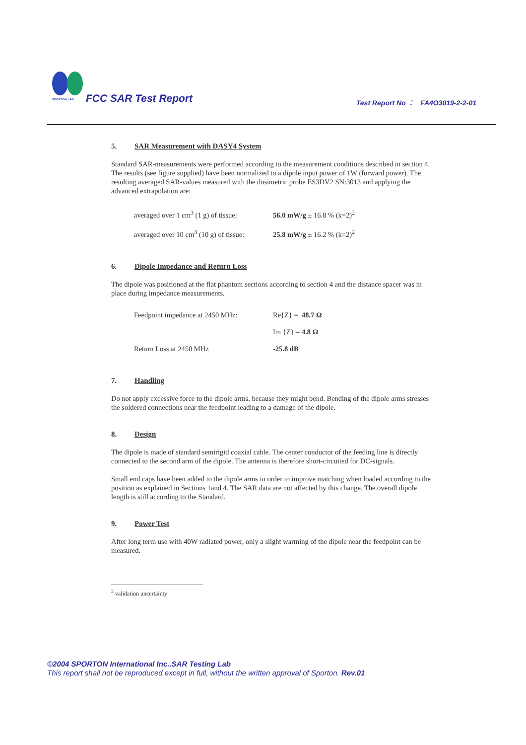SPORTON LAB.
FCC SAR Test Report
Test Report No ︰ FA4O3019-2-2-01
5. SAR Measurement with DASY4 System
Standard SAR-measurements were performed according to the measurement conditions described in section 4. The results (see figure supplied) have been normalized to a dipole input power of 1W (forward power). The resulting averaged SAR-values measured with the dosimetric probe ES3DV2 SN:3013 and applying the advanced extrapolation are:
| averaged over 1 cm<sup>3</sup> (1 g) of tissue: | 56.0 mW/g ± 16.8 % (k=2)<sup>2</sup> |
| averaged over 10 cm<sup>3</sup> (10 g) of tissue: | 25.8 mW/g ± 16.2 % (k=2)<sup>2</sup> |
6. Dipole Impedance and Return Loss
The dipole was positioned at the flat phantom sections according to section 4 and the distance spacer was in place during impedance measurements.
| Feedpoint impedance at 2450 MHz: | Re{Z} = 48.7 Ω |
| | Im {Z} = 4.8 Ω |
| Return Loss at 2450 MHz | -25.8 dB |
7. Handling
Do not apply excessive force to the dipole arms, because they might bend. Bending of the dipole arms stresses the soldered connections near the feedpoint leading to a damage of the dipole.
8. Design
The dipole is made of standard semirigid coaxial cable. The center conductor of the feeding line is directly connected to the second arm of the dipole. The antenna is therefore short-circuited for DC-signals.
Small end caps have been added to the dipole arms in order to improve matching when loaded according to the position as explained in Sections 1and 4. The SAR data are not affected by this change. The overall dipole length is still according to the Standard.
9. Power Test
After long term use with 40W radiated power, only a slight warming of the dipole near the feedpoint can be measured.
<sup>2</sup> validation uncertainty
©2004 SPORTON International Inc..SAR Testing Lab
This report shall not be reproduced except in full, without the written approval of Sporton. Rev.01